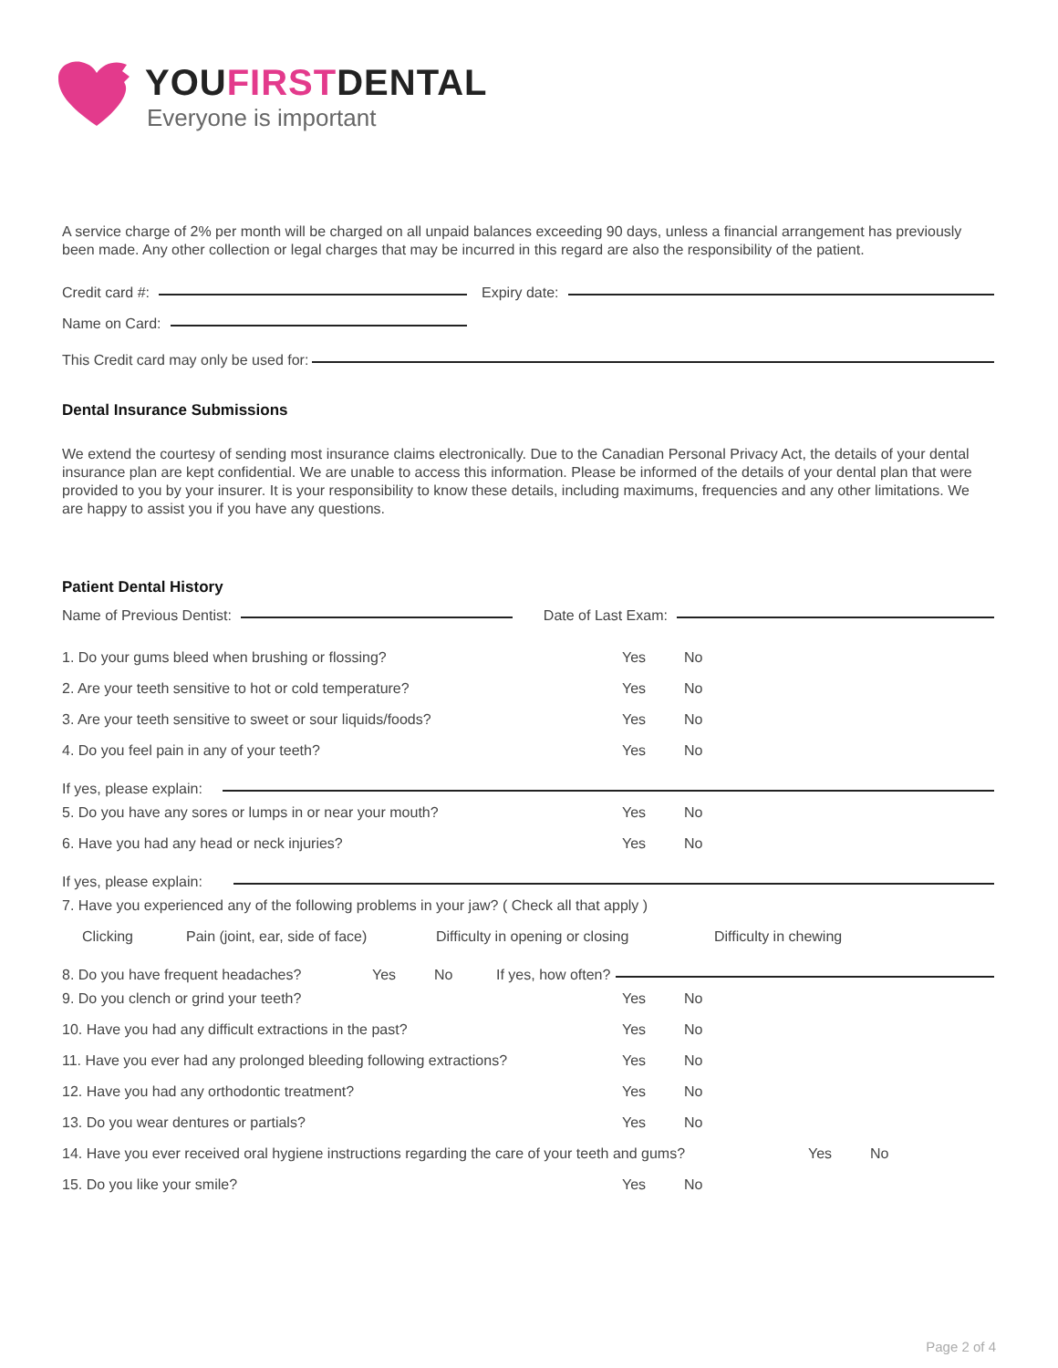YOUFIRSTDENTAL
Everyone is important
A service charge of 2% per month will be charged on all unpaid balances exceeding 90 days, unless a financial arrangement has previously been made. Any other collection or legal charges that may be incurred in this regard are also the responsibility of the patient.
Credit card #: Expiry date:
Name on Card:
This Credit card may only be used for:
Dental Insurance Submissions
We extend the courtesy of sending most insurance claims electronically. Due to the Canadian Personal Privacy Act, the details of your dental insurance plan are kept confidential. We are unable to access this information. Please be informed of the details of your dental plan that were provided to you by your insurer. It is your responsibility to know these details, including maximums, frequencies and any other limitations. We are happy to assist you if you have any questions.
Patient Dental History
Name of Previous Dentist: Date of Last Exam:
1. Do your gums bleed when brushing or flossing? Yes No
2. Are your teeth sensitive to hot or cold temperature? Yes No
3. Are your teeth sensitive to sweet or sour liquids/foods? Yes No
4. Do you feel pain in any of your teeth? Yes No
If yes, please explain:
5. Do you have any sores or lumps in or near your mouth? Yes No
6. Have you had any head or neck injuries? Yes No
If yes, please explain:
7. Have you experienced any of the following problems in your jaw? ( Check all that apply )
Clicking Pain (joint, ear, side of face) Difficulty in opening or closing Difficulty in chewing
8. Do you have frequent headaches? Yes No If yes, how often?
9. Do you clench or grind your teeth? Yes No
10. Have you had any difficult extractions in the past? Yes No
11. Have you ever had any prolonged bleeding following extractions? Yes No
12. Have you had any orthodontic treatment? Yes No
13. Do you wear dentures or partials? Yes No
14. Have you ever received oral hygiene instructions regarding the care of your teeth and gums? Yes No
15. Do you like your smile? Yes No
Page 2 of 4